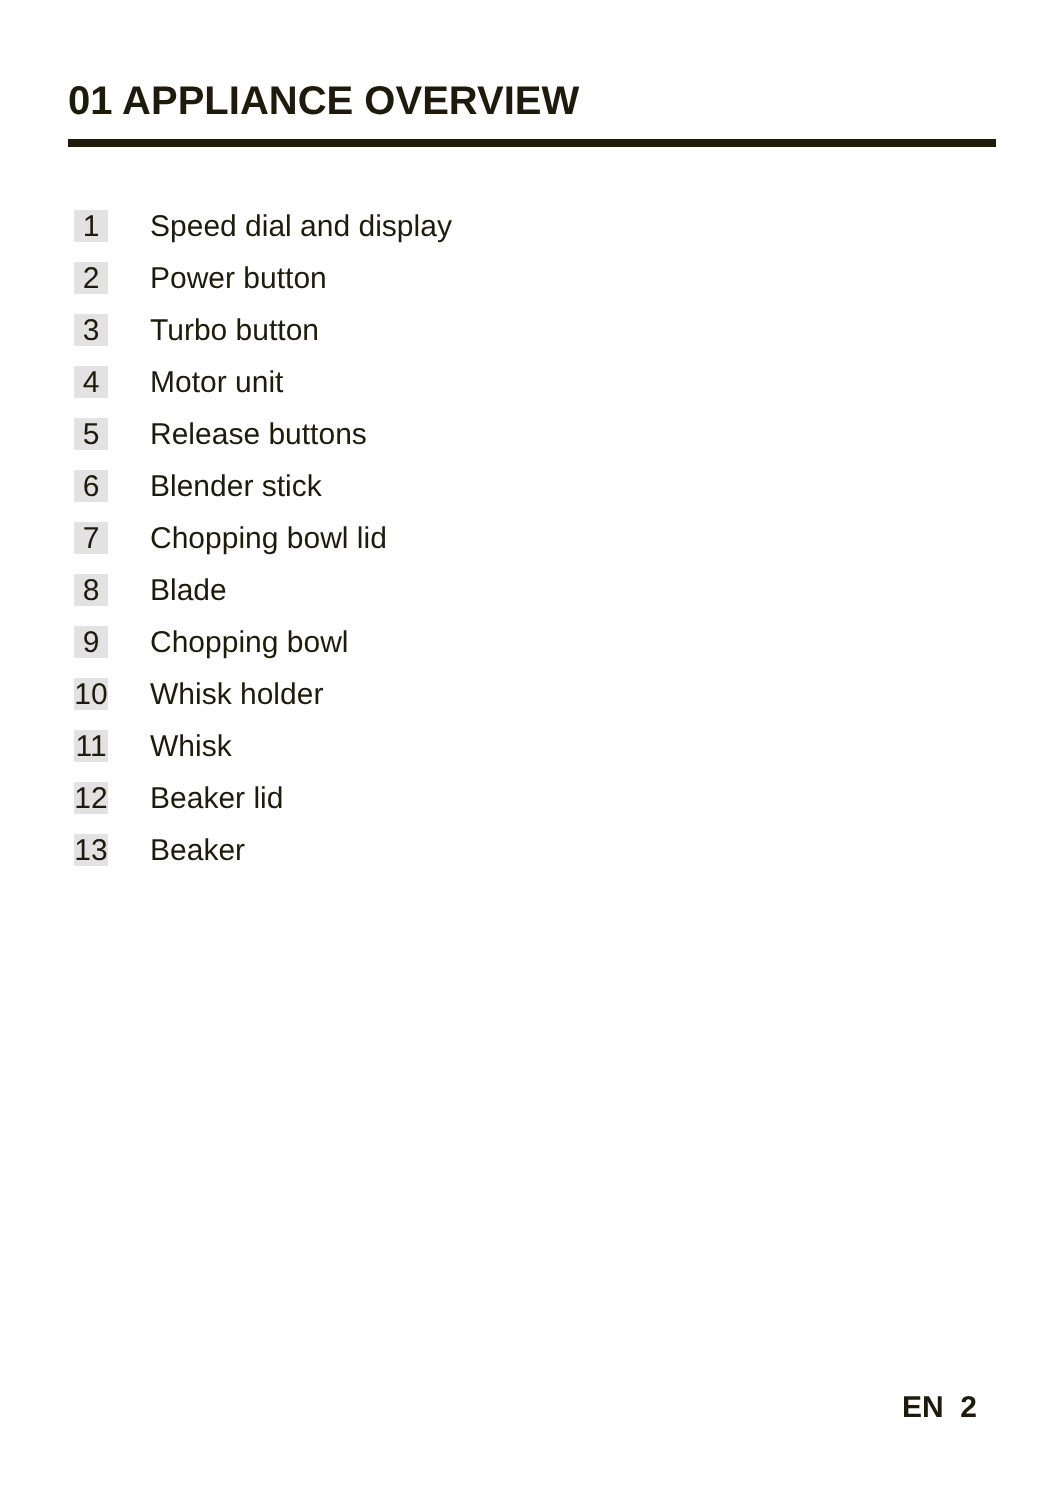01 APPLIANCE OVERVIEW
1 Speed dial and display
2 Power button
3 Turbo button
4 Motor unit
5 Release buttons
6 Blender stick
7 Chopping bowl lid
8 Blade
9 Chopping bowl
10 Whisk holder
11 Whisk
12 Beaker lid
13 Beaker
EN 2